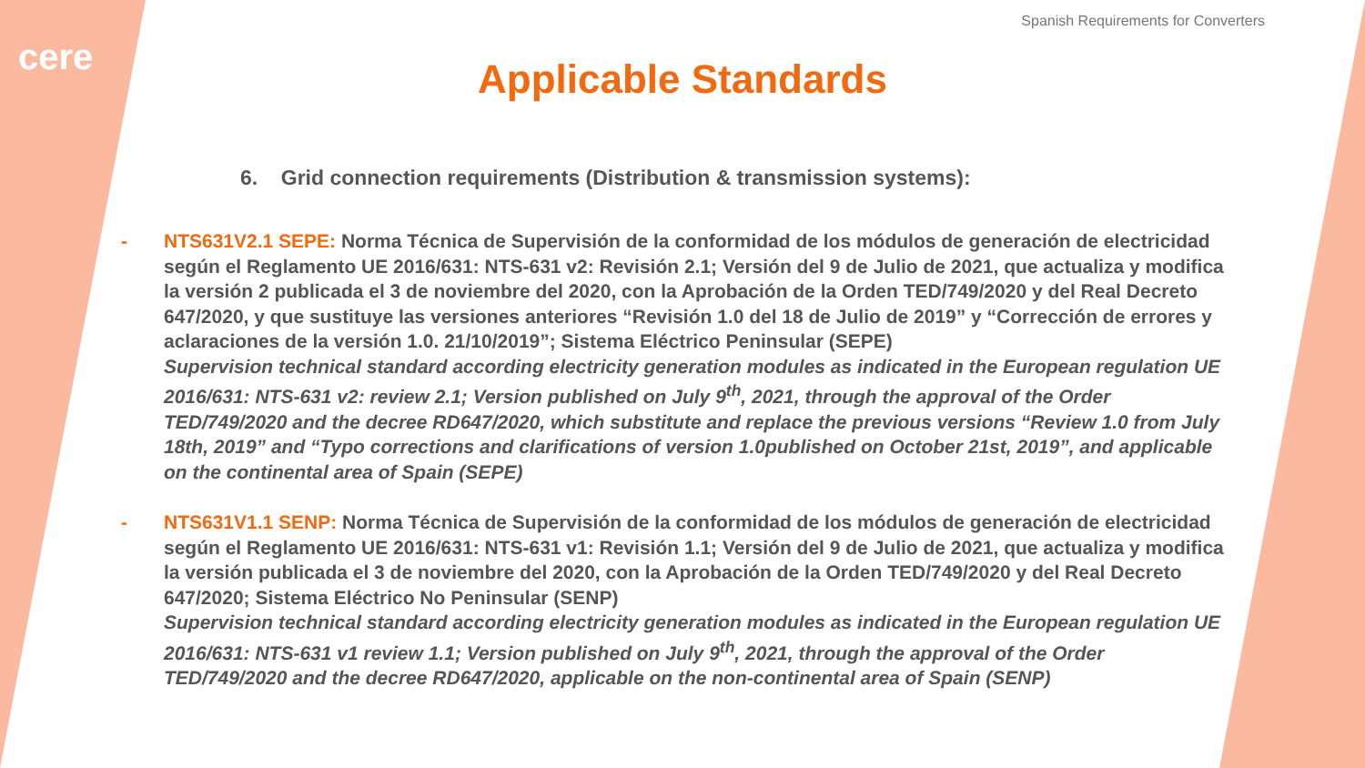cere
Spanish Requirements for Converters
Applicable Standards
6. Grid connection requirements (Distribution & transmission systems):
- NTS631V2.1 SEPE: Norma Técnica de Supervisión de la conformidad de los módulos de generación de electricidad según el Reglamento UE 2016/631: NTS-631 v2: Revisión 2.1; Versión del 9 de Julio de 2021, que actualiza y modifica la versión 2 publicada el 3 de noviembre del 2020, con la Aprobación de la Orden TED/749/2020 y del Real Decreto 647/2020, y que sustituye las versiones anteriores “Revisión 1.0 del 18 de Julio de 2019” y “Corrección de errores y aclaraciones de la versión 1.0. 21/10/2019”; Sistema Eléctrico Peninsular (SEPE)
Supervision technical standard according electricity generation modules as indicated in the European regulation UE 2016/631: NTS-631 v2: review 2.1; Version published on July 9<sup>th</sup>, 2021, through the approval of the Order TED/749/2020 and the decree RD647/2020, which substitute and replace the previous versions “Review 1.0 from July 18th, 2019” and “Typo corrections and clarifications of version 1.0published on October 21st, 2019”, and applicable on the continental area of Spain (SEPE)
- NTS631V1.1 SENP: Norma Técnica de Supervisión de la conformidad de los módulos de generación de electricidad según el Reglamento UE 2016/631: NTS-631 v1: Revisión 1.1; Versión del 9 de Julio de 2021, que actualiza y modifica la versión publicada el 3 de noviembre del 2020, con la Aprobación de la Orden TED/749/2020 y del Real Decreto 647/2020; Sistema Eléctrico No Peninsular (SENP)
Supervision technical standard according electricity generation modules as indicated in the European regulation UE 2016/631: NTS-631 v1 review 1.1; Version published on July 9<sup>th</sup>, 2021, through the approval of the Order TED/749/2020 and the decree RD647/2020, applicable on the non-continental area of Spain (SENP)